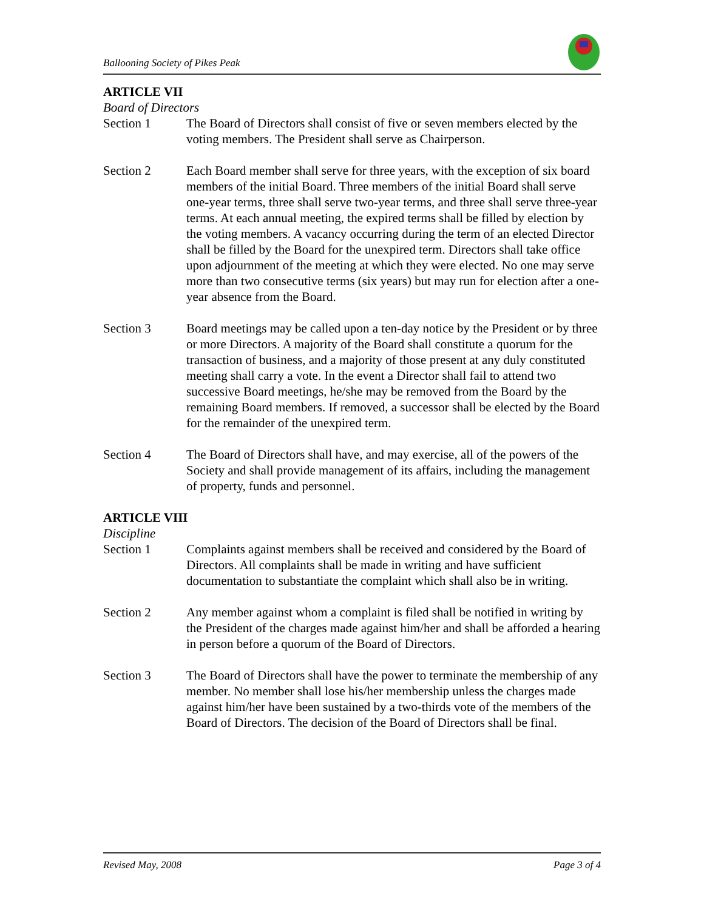Ballooning Society of Pikes Peak
ARTICLE VII
Board of Directors
Section 1 The Board of Directors shall consist of five or seven members elected by the voting members. The President shall serve as Chairperson.
Section 2 Each Board member shall serve for three years, with the exception of six board members of the initial Board. Three members of the initial Board shall serve one-year terms, three shall serve two-year terms, and three shall serve three-year terms. At each annual meeting, the expired terms shall be filled by election by the voting members. A vacancy occurring during the term of an elected Director shall be filled by the Board for the unexpired term. Directors shall take office upon adjournment of the meeting at which they were elected. No one may serve more than two consecutive terms (six years) but may run for election after a one-year absence from the Board.
Section 3 Board meetings may be called upon a ten-day notice by the President or by three or more Directors. A majority of the Board shall constitute a quorum for the transaction of business, and a majority of those present at any duly constituted meeting shall carry a vote. In the event a Director shall fail to attend two successive Board meetings, he/she may be removed from the Board by the remaining Board members. If removed, a successor shall be elected by the Board for the remainder of the unexpired term.
Section 4 The Board of Directors shall have, and may exercise, all of the powers of the Society and shall provide management of its affairs, including the management of property, funds and personnel.
ARTICLE VIII
Discipline
Section 1 Complaints against members shall be received and considered by the Board of Directors. All complaints shall be made in writing and have sufficient documentation to substantiate the complaint which shall also be in writing.
Section 2 Any member against whom a complaint is filed shall be notified in writing by the President of the charges made against him/her and shall be afforded a hearing in person before a quorum of the Board of Directors.
Section 3 The Board of Directors shall have the power to terminate the membership of any member. No member shall lose his/her membership unless the charges made against him/her have been sustained by a two-thirds vote of the members of the Board of Directors. The decision of the Board of Directors shall be final.
Revised May, 2008 Page 3 of 4